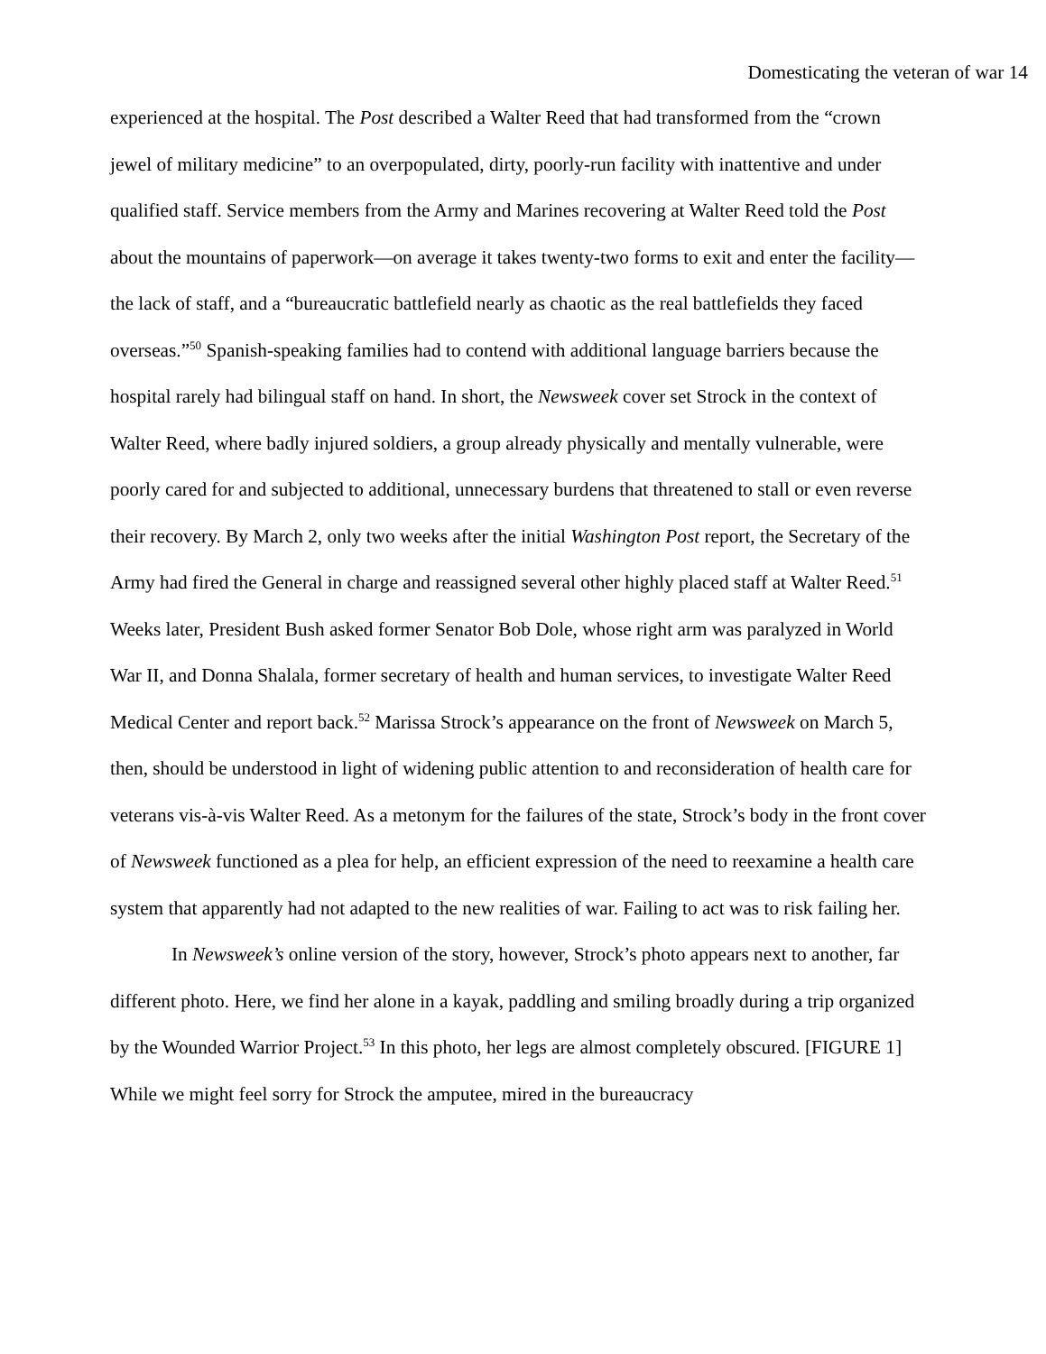Domesticating the veteran of war 14
experienced at the hospital. The Post described a Walter Reed that had transformed from the “crown jewel of military medicine” to an overpopulated, dirty, poorly-run facility with inattentive and under qualified staff. Service members from the Army and Marines recovering at Walter Reed told the Post about the mountains of paperwork—on average it takes twenty-two forms to exit and enter the facility—the lack of staff, and a “bureaucratic battlefield nearly as chaotic as the real battlefields they faced overseas.”<sup>50</sup> Spanish-speaking families had to contend with additional language barriers because the hospital rarely had bilingual staff on hand. In short, the Newsweek cover set Strock in the context of Walter Reed, where badly injured soldiers, a group already physically and mentally vulnerable, were poorly cared for and subjected to additional, unnecessary burdens that threatened to stall or even reverse their recovery. By March 2, only two weeks after the initial Washington Post report, the Secretary of the Army had fired the General in charge and reassigned several other highly placed staff at Walter Reed.<sup>51</sup> Weeks later, President Bush asked former Senator Bob Dole, whose right arm was paralyzed in World War II, and Donna Shalala, former secretary of health and human services, to investigate Walter Reed Medical Center and report back.<sup>52</sup> Marissa Strock’s appearance on the front of Newsweek on March 5, then, should be understood in light of widening public attention to and reconsideration of health care for veterans vis-à-vis Walter Reed. As a metonym for the failures of the state, Strock’s body in the front cover of Newsweek functioned as a plea for help, an efficient expression of the need to reexamine a health care system that apparently had not adapted to the new realities of war. Failing to act was to risk failing her.
In Newsweek’s online version of the story, however, Strock’s photo appears next to another, far different photo. Here, we find her alone in a kayak, paddling and smiling broadly during a trip organized by the Wounded Warrior Project.<sup>53</sup> In this photo, her legs are almost completely obscured. [FIGURE 1] While we might feel sorry for Strock the amputee, mired in the bureaucracy